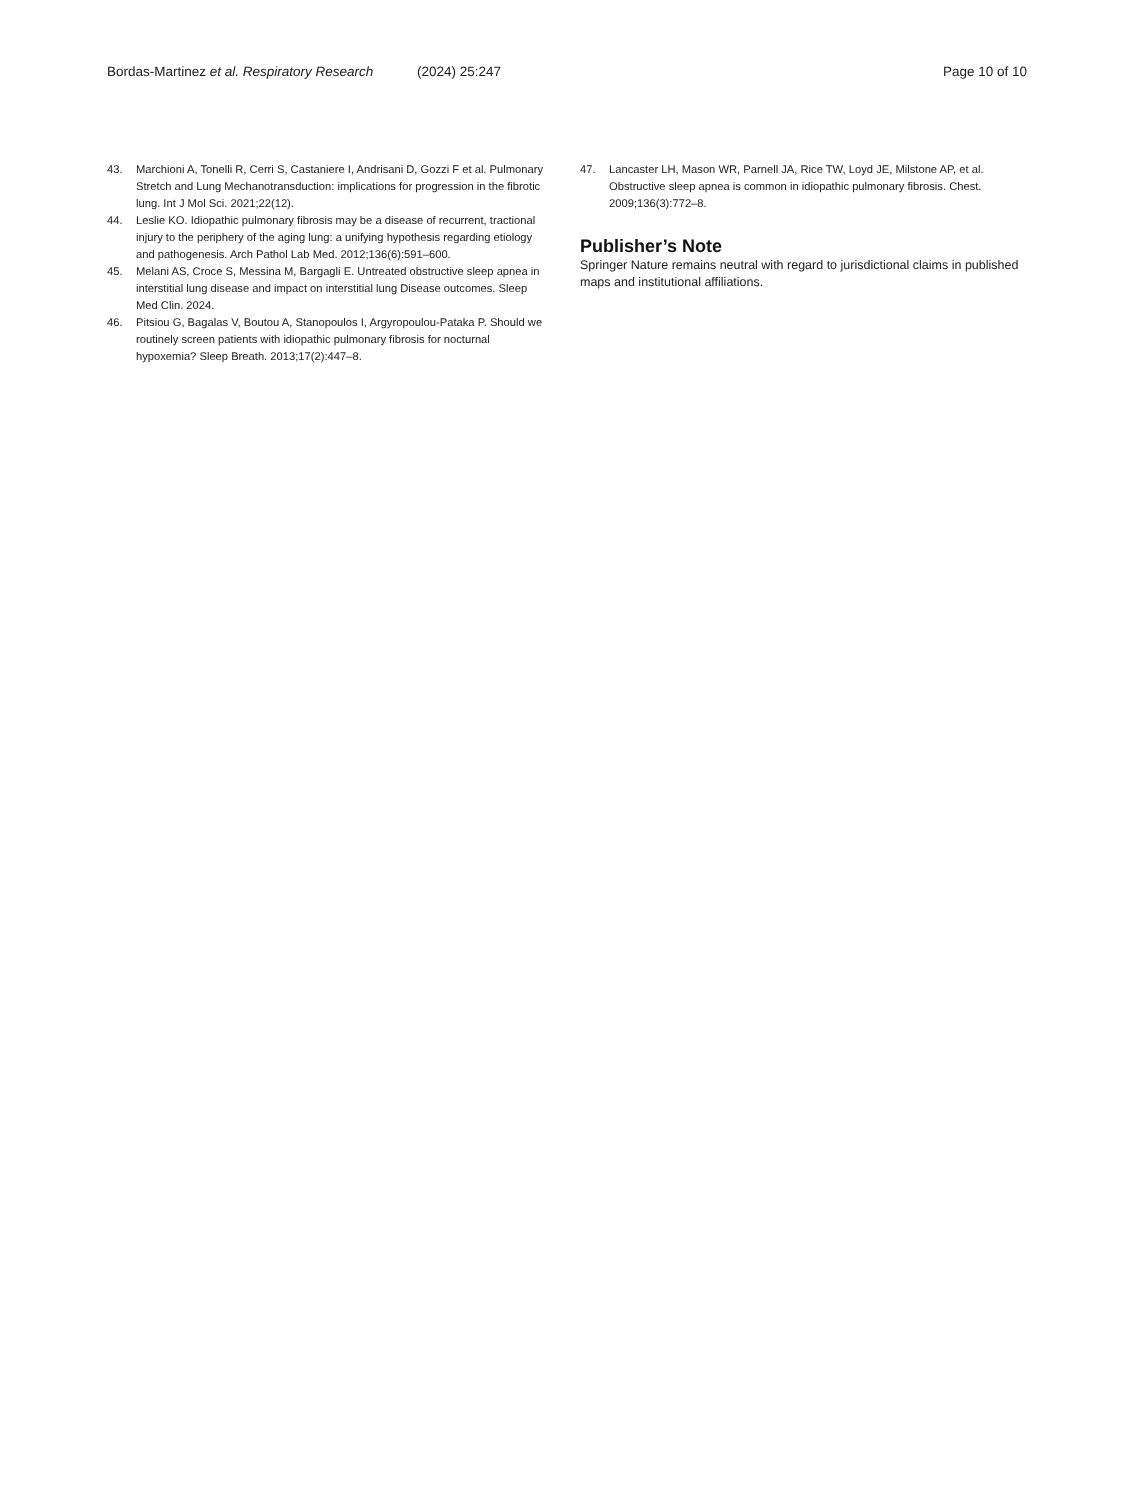Bordas-Martinez et al. Respiratory Research (2024) 25:247 Page 10 of 10
43. Marchioni A, Tonelli R, Cerri S, Castaniere I, Andrisani D, Gozzi F et al. Pulmonary Stretch and Lung Mechanotransduction: implications for progression in the fibrotic lung. Int J Mol Sci. 2021;22(12).
44. Leslie KO. Idiopathic pulmonary fibrosis may be a disease of recurrent, tractional injury to the periphery of the aging lung: a unifying hypothesis regarding etiology and pathogenesis. Arch Pathol Lab Med. 2012;136(6):591–600.
45. Melani AS, Croce S, Messina M, Bargagli E. Untreated obstructive sleep apnea in interstitial lung disease and impact on interstitial lung Disease outcomes. Sleep Med Clin. 2024.
46. Pitsiou G, Bagalas V, Boutou A, Stanopoulos I, Argyropoulou-Pataka P. Should we routinely screen patients with idiopathic pulmonary fibrosis for nocturnal hypoxemia? Sleep Breath. 2013;17(2):447–8.
47. Lancaster LH, Mason WR, Parnell JA, Rice TW, Loyd JE, Milstone AP, et al. Obstructive sleep apnea is common in idiopathic pulmonary fibrosis. Chest. 2009;136(3):772–8.
Publisher’s Note
Springer Nature remains neutral with regard to jurisdictional claims in published maps and institutional affiliations.